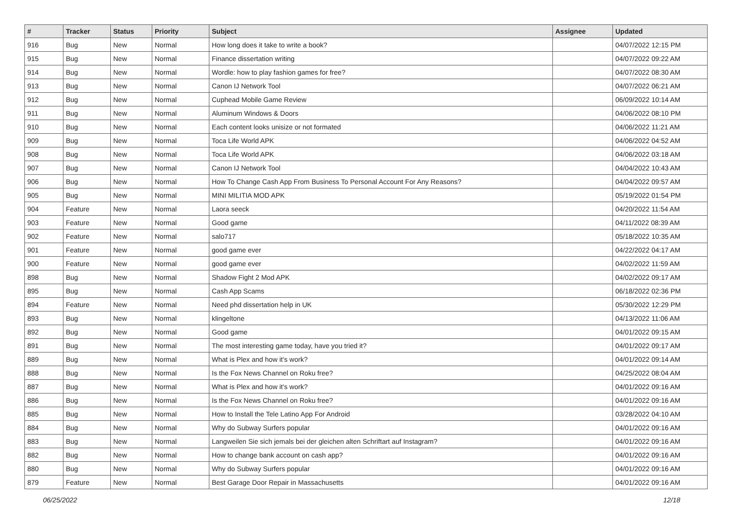| # | Tracker | Status | Priority | Subject | Assignee | Updated |
| --- | --- | --- | --- | --- | --- | --- |
| 916 | Bug | New | Normal | How long does it take to write a book? | | 04/07/2022 12:15 PM |
| 915 | Bug | New | Normal | Finance dissertation writing | | 04/07/2022 09:22 AM |
| 914 | Bug | New | Normal | Wordle: how to play fashion games for free? | | 04/07/2022 08:30 AM |
| 913 | Bug | New | Normal | Canon IJ Network Tool | | 04/07/2022 06:21 AM |
| 912 | Bug | New | Normal | Cuphead Mobile Game Review | | 06/09/2022 10:14 AM |
| 911 | Bug | New | Normal | Aluminum Windows & Doors | | 04/06/2022 08:10 PM |
| 910 | Bug | New | Normal | Each content looks unisize or not formated | | 04/06/2022 11:21 AM |
| 909 | Bug | New | Normal | Toca Life World APK | | 04/06/2022 04:52 AM |
| 908 | Bug | New | Normal | Toca Life World APK | | 04/06/2022 03:18 AM |
| 907 | Bug | New | Normal | Canon IJ Network Tool | | 04/04/2022 10:43 AM |
| 906 | Bug | New | Normal | How To Change Cash App From Business To Personal Account For Any Reasons? | | 04/04/2022 09:57 AM |
| 905 | Bug | New | Normal | MINI MILITIA MOD APK | | 05/19/2022 01:54 PM |
| 904 | Feature | New | Normal | Laora seeck | | 04/20/2022 11:54 AM |
| 903 | Feature | New | Normal | Good game | | 04/11/2022 08:39 AM |
| 902 | Feature | New | Normal | salo717 | | 05/18/2022 10:35 AM |
| 901 | Feature | New | Normal | good game ever | | 04/22/2022 04:17 AM |
| 900 | Feature | New | Normal | good game ever | | 04/02/2022 11:59 AM |
| 898 | Bug | New | Normal | Shadow Fight 2 Mod APK | | 04/02/2022 09:17 AM |
| 895 | Bug | New | Normal | Cash App Scams | | 06/18/2022 02:36 PM |
| 894 | Feature | New | Normal | Need phd dissertation help in UK | | 05/30/2022 12:29 PM |
| 893 | Bug | New | Normal | klingeltone | | 04/13/2022 11:06 AM |
| 892 | Bug | New | Normal | Good game | | 04/01/2022 09:15 AM |
| 891 | Bug | New | Normal | The most interesting game today, have you tried it? | | 04/01/2022 09:17 AM |
| 889 | Bug | New | Normal | What is Plex and how it's work? | | 04/01/2022 09:14 AM |
| 888 | Bug | New | Normal | Is the Fox News Channel on Roku free? | | 04/25/2022 08:04 AM |
| 887 | Bug | New | Normal | What is Plex and how it's work? | | 04/01/2022 09:16 AM |
| 886 | Bug | New | Normal | Is the Fox News Channel on Roku free? | | 04/01/2022 09:16 AM |
| 885 | Bug | New | Normal | How to Install the Tele Latino App For Android | | 03/28/2022 04:10 AM |
| 884 | Bug | New | Normal | Why do Subway Surfers popular | | 04/01/2022 09:16 AM |
| 883 | Bug | New | Normal | Langweilen Sie sich jemals bei der gleichen alten Schriftart auf Instagram? | | 04/01/2022 09:16 AM |
| 882 | Bug | New | Normal | How to change bank account on cash app? | | 04/01/2022 09:16 AM |
| 880 | Bug | New | Normal | Why do Subway Surfers popular | | 04/01/2022 09:16 AM |
| 879 | Feature | New | Normal | Best Garage Door Repair in Massachusetts | | 04/01/2022 09:16 AM |
06/25/2022 12/18